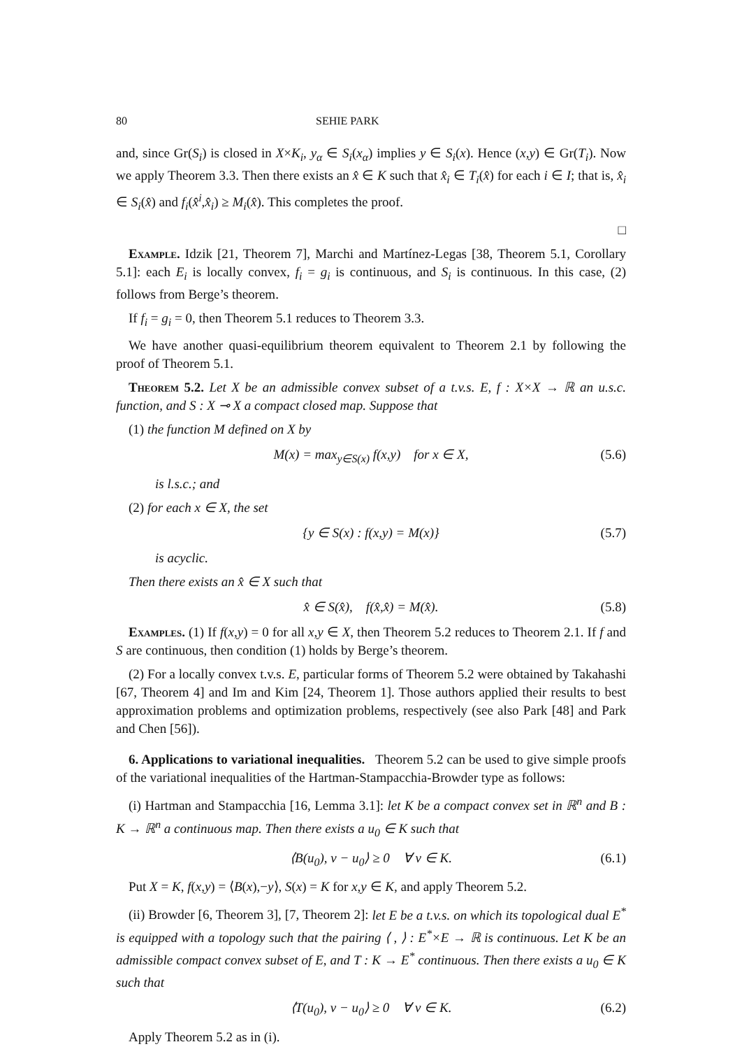80 SEHIE PARK
and, since Gr(S<sub>i</sub>) is closed in X×K<sub>i</sub>, y<sub>α</sub> ∈ S<sub>i</sub>(x<sub>α</sub>) implies y ∈ S<sub>i</sub>(x). Hence (x,y) ∈ Gr(T<sub>i</sub>). Now we apply Theorem 3.3. Then there exists an x̂ ∈ K such that x̂<sub>i</sub> ∈ T<sub>i</sub>(x̂) for each i ∈ I; that is, x̂<sub>i</sub> ∈ S<sub>i</sub>(x̂) and f<sub>i</sub>(x̂<sup>i</sup>,x̂<sub>i</sub>) ≥ M<sub>i</sub>(x̂). This completes the proof.
□
Example. Idzik [21, Theorem 7], Marchi and Martínez-Legas [38, Theorem 5.1, Corollary 5.1]: each E<sub>i</sub> is locally convex, f<sub>i</sub> = g<sub>i</sub> is continuous, and S<sub>i</sub> is continuous. In this case, (2) follows from Berge’s theorem.
If f<sub>i</sub> = g<sub>i</sub> = 0, then Theorem 5.1 reduces to Theorem 3.3.
We have another quasi-equilibrium theorem equivalent to Theorem 2.1 by following the proof of Theorem 5.1.
Theorem 5.2. Let X be an admissible convex subset of a t.v.s. E, f : X×X → ℝ an u.s.c. function, and S : X ⊸ X a compact closed map. Suppose that
(1) the function M defined on X by
M(x) = max<sub>y∈S(x)</sub> f(x,y) for x ∈ X, (5.6)
is l.s.c.; and
(2) for each x ∈ X, the set
{y ∈ S(x) : f(x,y) = M(x)} (5.7)
is acyclic.
Then there exists an x̂ ∈ X such that
x̂ ∈ S(x̂), f(x̂,x̂) = M(x̂). (5.8)
Examples. (1) If f(x,y) = 0 for all x,y ∈ X, then Theorem 5.2 reduces to Theorem 2.1. If f and S are continuous, then condition (1) holds by Berge’s theorem.
(2) For a locally convex t.v.s. E, particular forms of Theorem 5.2 were obtained by Takahashi [67, Theorem 4] and Im and Kim [24, Theorem 1]. Those authors applied their results to best approximation problems and optimization problems, respectively (see also Park [48] and Park and Chen [56]).
6. Applications to variational inequalities. Theorem 5.2 can be used to give simple proofs of the variational inequalities of the Hartman-Stampacchia-Browder type as follows:
(i) Hartman and Stampacchia [16, Lemma 3.1]: let K be a compact convex set in ℝ<sup>n</sup> and B : K → ℝ<sup>n</sup> a continuous map. Then there exists a u<sub>0</sub> ∈ K such that
⟨B(u<sub>0</sub>), v − u<sub>0</sub>⟩ ≥ 0 ∀ v ∈ K. (6.1)
Put X = K, f(x,y) = ⟨B(x),−y⟩, S(x) = K for x,y ∈ K, and apply Theorem 5.2.
(ii) Browder [6, Theorem 3], [7, Theorem 2]: let E be a t.v.s. on which its topological dual E<sup>*</sup> is equipped with a topology such that the pairing ⟨ , ⟩ : E<sup>*</sup>×E → ℝ is continuous. Let K be an admissible compact convex subset of E, and T : K → E<sup>*</sup> continuous. Then there exists a u<sub>0</sub> ∈ K such that
⟨T(u<sub>0</sub>), v − u<sub>0</sub>⟩ ≥ 0 ∀ v ∈ K. (6.2)
Apply Theorem 5.2 as in (i).